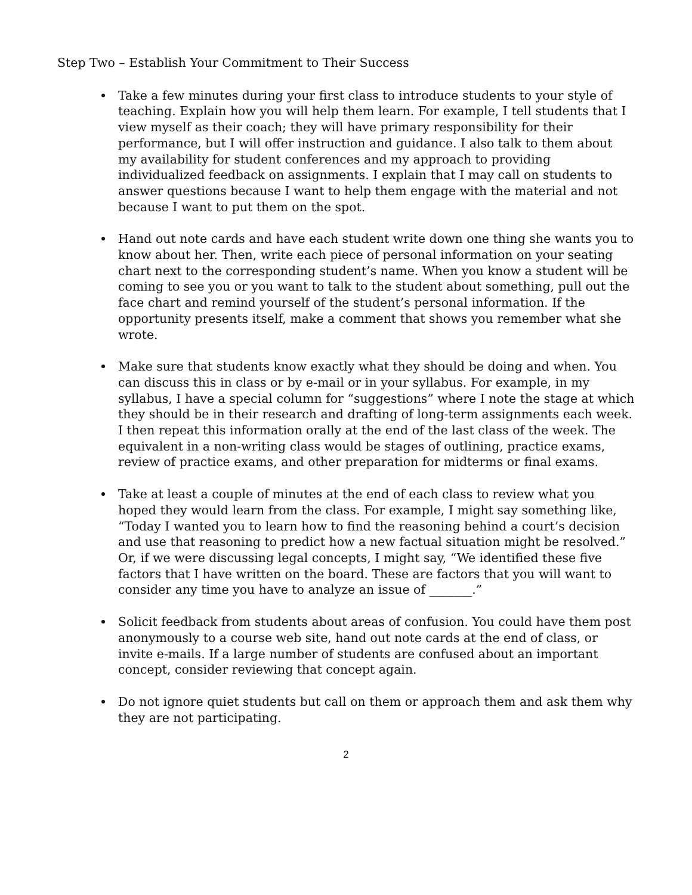Step Two – Establish Your Commitment to Their Success
Take a few minutes during your first class to introduce students to your style of teaching. Explain how you will help them learn. For example, I tell students that I view myself as their coach; they will have primary responsibility for their performance, but I will offer instruction and guidance. I also talk to them about my availability for student conferences and my approach to providing individualized feedback on assignments. I explain that I may call on students to answer questions because I want to help them engage with the material and not because I want to put them on the spot.
Hand out note cards and have each student write down one thing she wants you to know about her. Then, write each piece of personal information on your seating chart next to the corresponding student’s name. When you know a student will be coming to see you or you want to talk to the student about something, pull out the face chart and remind yourself of the student’s personal information. If the opportunity presents itself, make a comment that shows you remember what she wrote.
Make sure that students know exactly what they should be doing and when. You can discuss this in class or by e-mail or in your syllabus. For example, in my syllabus, I have a special column for “suggestions” where I note the stage at which they should be in their research and drafting of long-term assignments each week. I then repeat this information orally at the end of the last class of the week. The equivalent in a non-writing class would be stages of outlining, practice exams, review of practice exams, and other preparation for midterms or final exams.
Take at least a couple of minutes at the end of each class to review what you hoped they would learn from the class. For example, I might say something like, “Today I wanted you to learn how to find the reasoning behind a court’s decision and use that reasoning to predict how a new factual situation might be resolved.” Or, if we were discussing legal concepts, I might say, “We identified these five factors that I have written on the board. These are factors that you will want to consider any time you have to analyze an issue of _______.”
Solicit feedback from students about areas of confusion. You could have them post anonymously to a course web site, hand out note cards at the end of class, or invite e-mails. If a large number of students are confused about an important concept, consider reviewing that concept again.
Do not ignore quiet students but call on them or approach them and ask them why they are not participating.
2